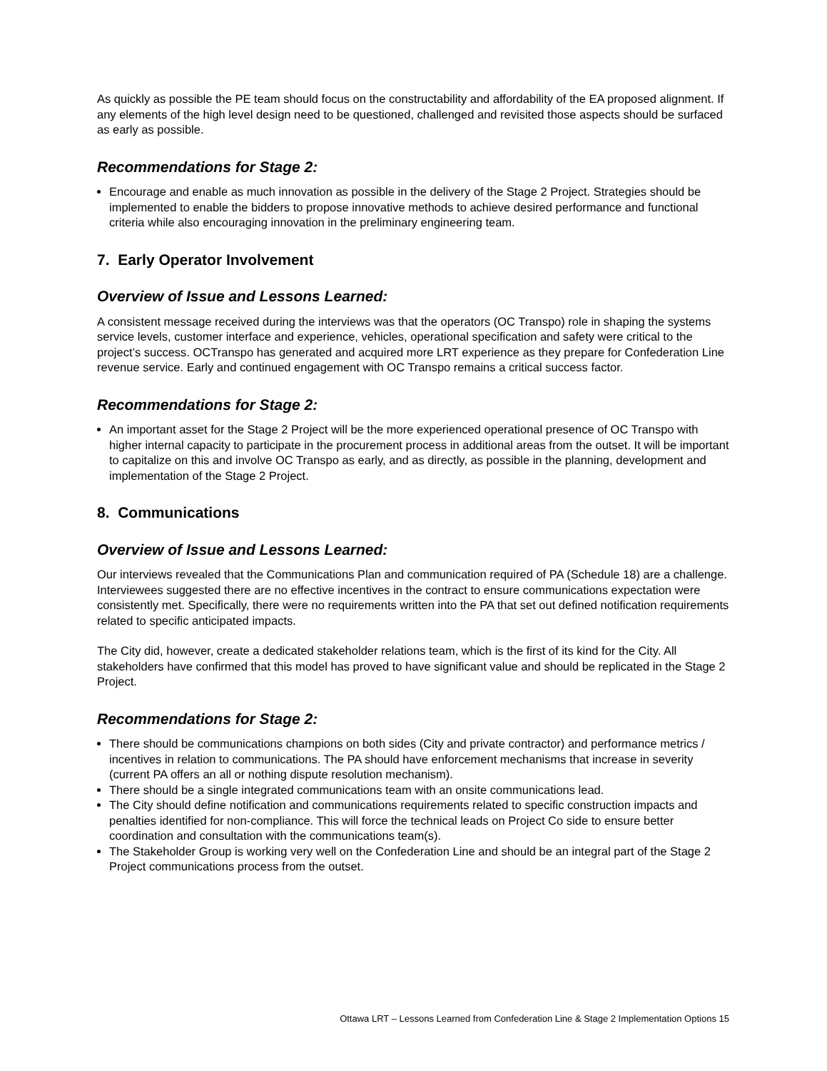As quickly as possible the PE team should focus on the constructability and affordability of the EA proposed alignment. If any elements of the high level design need to be questioned, challenged and revisited those aspects should be surfaced as early as possible.
Recommendations for Stage 2:
Encourage and enable as much innovation as possible in the delivery of the Stage 2 Project. Strategies should be implemented to enable the bidders to propose innovative methods to achieve desired performance and functional criteria while also encouraging innovation in the preliminary engineering team.
7. Early Operator Involvement
Overview of Issue and Lessons Learned:
A consistent message received during the interviews was that the operators (OC Transpo) role in shaping the systems service levels, customer interface and experience, vehicles, operational specification and safety were critical to the project’s success. OCTranspo has generated and acquired more LRT experience as they prepare for Confederation Line revenue service. Early and continued engagement with OC Transpo remains a critical success factor.
Recommendations for Stage 2:
An important asset for the Stage 2 Project will be the more experienced operational presence of OC Transpo with higher internal capacity to participate in the procurement process in additional areas from the outset. It will be important to capitalize on this and involve OC Transpo as early, and as directly, as possible in the planning, development and implementation of the Stage 2 Project.
8. Communications
Overview of Issue and Lessons Learned:
Our interviews revealed that the Communications Plan and communication required of PA (Schedule 18) are a challenge. Interviewees suggested there are no effective incentives in the contract to ensure communications expectation were consistently met. Specifically, there were no requirements written into the PA that set out defined notification requirements related to specific anticipated impacts.
The City did, however, create a dedicated stakeholder relations team, which is the first of its kind for the City. All stakeholders have confirmed that this model has proved to have significant value and should be replicated in the Stage 2 Project.
Recommendations for Stage 2:
There should be communications champions on both sides (City and private contractor) and performance metrics / incentives in relation to communications. The PA should have enforcement mechanisms that increase in severity (current PA offers an all or nothing dispute resolution mechanism).
There should be a single integrated communications team with an onsite communications lead.
The City should define notification and communications requirements related to specific construction impacts and penalties identified for non-compliance. This will force the technical leads on Project Co side to ensure better coordination and consultation with the communications team(s).
The Stakeholder Group is working very well on the Confederation Line and should be an integral part of the Stage 2 Project communications process from the outset.
Ottawa LRT – Lessons Learned from Confederation Line & Stage 2 Implementation Options 15